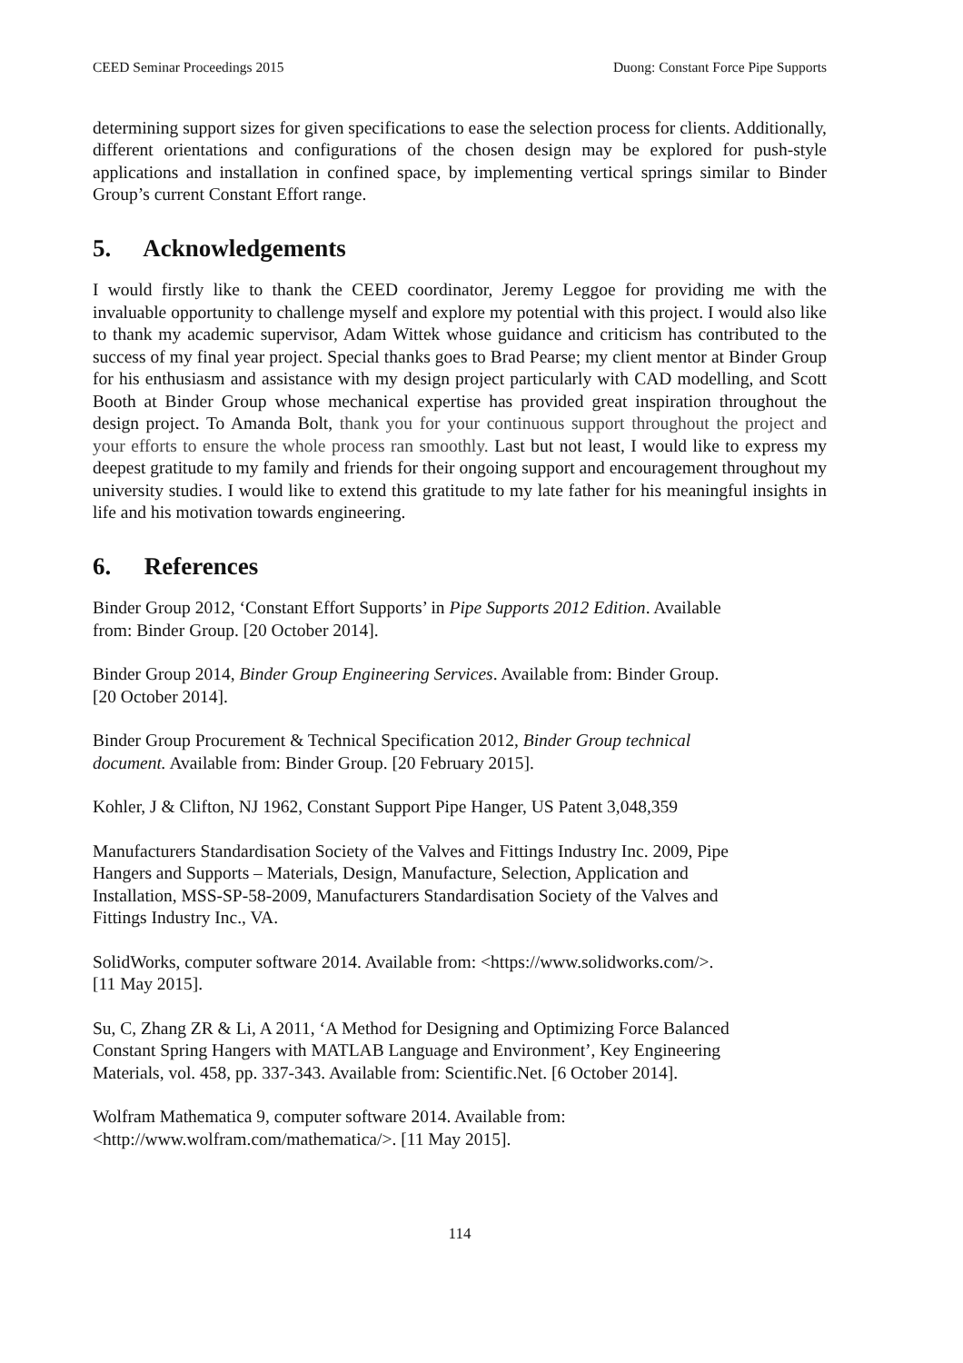CEED Seminar Proceedings 2015 Duong: Constant Force Pipe Supports
determining support sizes for given specifications to ease the selection process for clients. Additionally, different orientations and configurations of the chosen design may be explored for push-style applications and installation in confined space, by implementing vertical springs similar to Binder Group’s current Constant Effort range.
5. Acknowledgements
I would firstly like to thank the CEED coordinator, Jeremy Leggoe for providing me with the invaluable opportunity to challenge myself and explore my potential with this project. I would also like to thank my academic supervisor, Adam Wittek whose guidance and criticism has contributed to the success of my final year project. Special thanks goes to Brad Pearse; my client mentor at Binder Group for his enthusiasm and assistance with my design project particularly with CAD modelling, and Scott Booth at Binder Group whose mechanical expertise has provided great inspiration throughout the design project. To Amanda Bolt, thank you for your continuous support throughout the project and your efforts to ensure the whole process ran smoothly. Last but not least, I would like to express my deepest gratitude to my family and friends for their ongoing support and encouragement throughout my university studies. I would like to extend this gratitude to my late father for his meaningful insights in life and his motivation towards engineering.
6. References
Binder Group 2012, ‘Constant Effort Supports’ in Pipe Supports 2012 Edition. Available
from: Binder Group. [20 October 2014].
Binder Group 2014, Binder Group Engineering Services. Available from: Binder Group.
[20 October 2014].
Binder Group Procurement & Technical Specification 2012, Binder Group technical
document. Available from: Binder Group. [20 February 2015].
Kohler, J & Clifton, NJ 1962, Constant Support Pipe Hanger, US Patent 3,048,359
Manufacturers Standardisation Society of the Valves and Fittings Industry Inc. 2009, Pipe
Hangers and Supports – Materials, Design, Manufacture, Selection, Application and
Installation, MSS-SP-58-2009, Manufacturers Standardisation Society of the Valves and
Fittings Industry Inc., VA.
SolidWorks, computer software 2014. Available from: <https://www.solidworks.com/>.
[11 May 2015].
Su, C, Zhang ZR & Li, A 2011, ‘A Method for Designing and Optimizing Force Balanced
Constant Spring Hangers with MATLAB Language and Environment’, Key Engineering
Materials, vol. 458, pp. 337-343. Available from: Scientific.Net. [6 October 2014].
Wolfram Mathematica 9, computer software 2014. Available from:
<http://www.wolfram.com/mathematica/>. [11 May 2015].
114